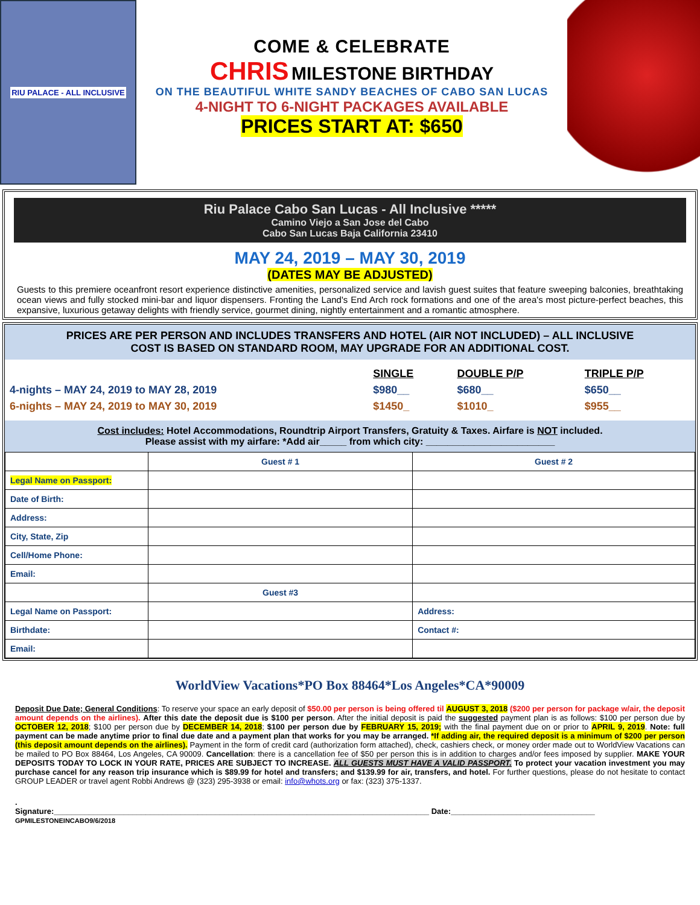RIU PALACE - ALL INCLUSIVE
COME & CELEBRATE
CHRIS MILESTONE BIRTHDAY
ON THE BEAUTIFUL WHITE SANDY BEACHES OF CABO SAN LUCAS
4-NIGHT TO 6-NIGHT PACKAGES AVAILABLE
PRICES START AT: $650
Riu Palace Cabo San Lucas - All Inclusive *****
Camino Viejo a San Jose del Cabo
Cabo San Lucas Baja California 23410
MAY 24, 2019 – MAY 30, 2019
(DATES MAY BE ADJUSTED)
Guests to this premiere oceanfront resort experience distinctive amenities, personalized service and lavish guest suites that feature sweeping balconies, breathtaking ocean views and fully stocked mini-bar and liquor dispensers. Fronting the Land's End Arch rock formations and one of the area's most picture-perfect beaches, this expansive, luxurious getaway delights with friendly service, gourmet dining, nightly entertainment and a romantic atmosphere.
PRICES ARE PER PERSON AND INCLUDES TRANSFERS AND HOTEL (AIR NOT INCLUDED) – ALL INCLUSIVE
COST IS BASED ON STANDARD ROOM, MAY UPGRADE FOR AN ADDITIONAL COST.
| | SINGLE | DOUBLE P/P | TRIPLE P/P |
| 4-nights – MAY 24, 2019 to MAY 28, 2019 | $980__ | $680__ | $650__ |
| 6-nights – MAY 24, 2019 to MAY 30, 2019 | $1450_ | $1010_ | $955__ |
Cost includes: Hotel Accommodations, Roundtrip Airport Transfers, Gratuity & Taxes. Airfare is NOT included.
Please assist with my airfare: *Add air_____ from which city: ________________________
| | Guest # 1 | Guest # 2 |
| --- | --- | --- |
| Legal Name on Passport: | | |
| Date of Birth: | | |
| Address: | | |
| City, State, Zip | | |
| Cell/Home Phone: | | |
| Email: | | |
| | Guest #3 | |
| Legal Name on Passport: | | Address: |
| Birthdate: | | Contact #: |
| Email: | | |
WorldView Vacations*PO Box 88464*Los Angeles*CA*90009
Deposit Due Date; General Conditions: To reserve your space an early deposit of $50.00 per person is being offered til AUGUST 3, 2018 ($200 per person for package w/air, the deposit amount depends on the airlines). After this date the deposit due is $100 per person. After the initial deposit is paid the suggested payment plan is as follows: $100 per person due by OCTOBER 12, 2018; $100 per person due by DECEMBER 14, 2018; $100 per person due by FEBRUARY 15, 2019; with the final payment due on or prior to APRIL 9, 2019. Note: full payment can be made anytime prior to final due date and a payment plan that works for you may be arranged. *If adding air, the required deposit is a minimum of $200 per person (this deposit amount depends on the airlines). Payment in the form of credit card (authorization form attached), check, cashiers check, or money order made out to WorldView Vacations can be mailed to PO Box 88464, Los Angeles, CA 90009. Cancellation: there is a cancellation fee of $50 per person this is in addition to charges and/or fees imposed by supplier. MAKE YOUR DEPOSITS TODAY TO LOCK IN YOUR RATE, PRICES ARE SUBJECT TO INCREASE. ALL GUESTS MUST HAVE A VALID PASSPORT. To protect your vacation investment you may purchase cancel for any reason trip insurance which is $89.99 for hotel and transfers; and $139.99 for air, transfers, and hotel. For further questions, please do not hesitate to contact GROUP LEADER or travel agent Robbi Andrews @ (323) 295-3938 or email: info@whots.org or fax: (323) 375-1337.
.
Signature:______________________________________________________________________________________ Date:_________________________________
GPMILESTONEINCABO9/6/2018